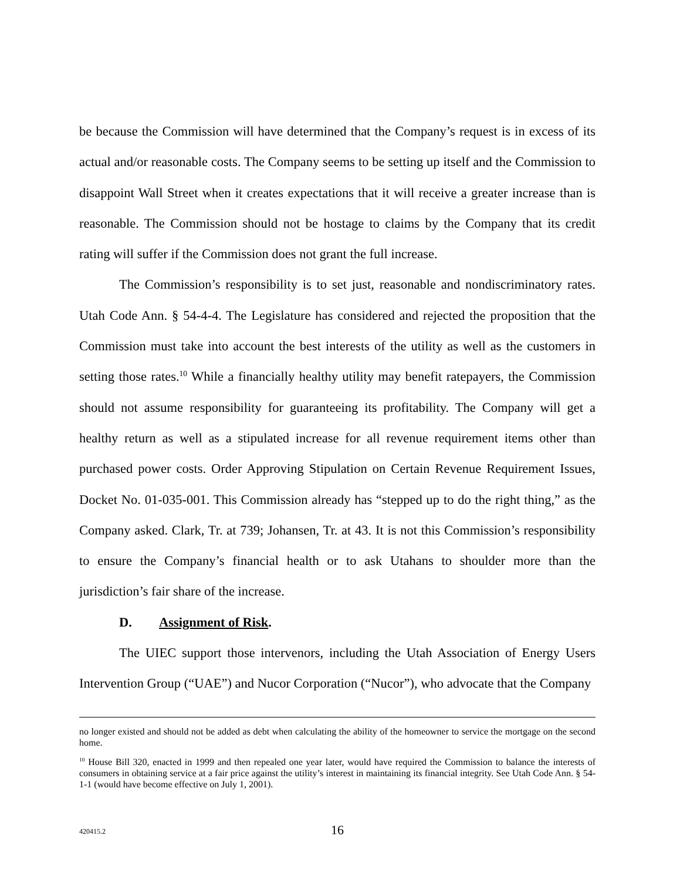be because the Commission will have determined that the Company’s request is in excess of its actual and/or reasonable costs. The Company seems to be setting up itself and the Commission to disappoint Wall Street when it creates expectations that it will receive a greater increase than is reasonable. The Commission should not be hostage to claims by the Company that its credit rating will suffer if the Commission does not grant the full increase.
The Commission’s responsibility is to set just, reasonable and nondiscriminatory rates. Utah Code Ann. § 54-4-4. The Legislature has considered and rejected the proposition that the Commission must take into account the best interests of the utility as well as the customers in setting those rates.<sup>10</sup> While a financially healthy utility may benefit ratepayers, the Commission should not assume responsibility for guaranteeing its profitability. The Company will get a healthy return as well as a stipulated increase for all revenue requirement items other than purchased power costs. Order Approving Stipulation on Certain Revenue Requirement Issues, Docket No. 01-035-001. This Commission already has “stepped up to do the right thing,” as the Company asked. Clark, Tr. at 739; Johansen, Tr. at 43. It is not this Commission’s responsibility to ensure the Company’s financial health or to ask Utahans to shoulder more than the jurisdiction’s fair share of the increase.
D. Assignment of Risk.
The UIEC support those intervenors, including the Utah Association of Energy Users Intervention Group (“UAE”) and Nucor Corporation (“Nucor”), who advocate that the Company
no longer existed and should not be added as debt when calculating the ability of the homeowner to service the mortgage on the second home.
<sup>10</sup> House Bill 320, enacted in 1999 and then repealed one year later, would have required the Commission to balance the interests of consumers in obtaining service at a fair price against the utility’s interest in maintaining its financial integrity. See Utah Code Ann. § 54-1-1 (would have become effective on July 1, 2001).
420415.2
16